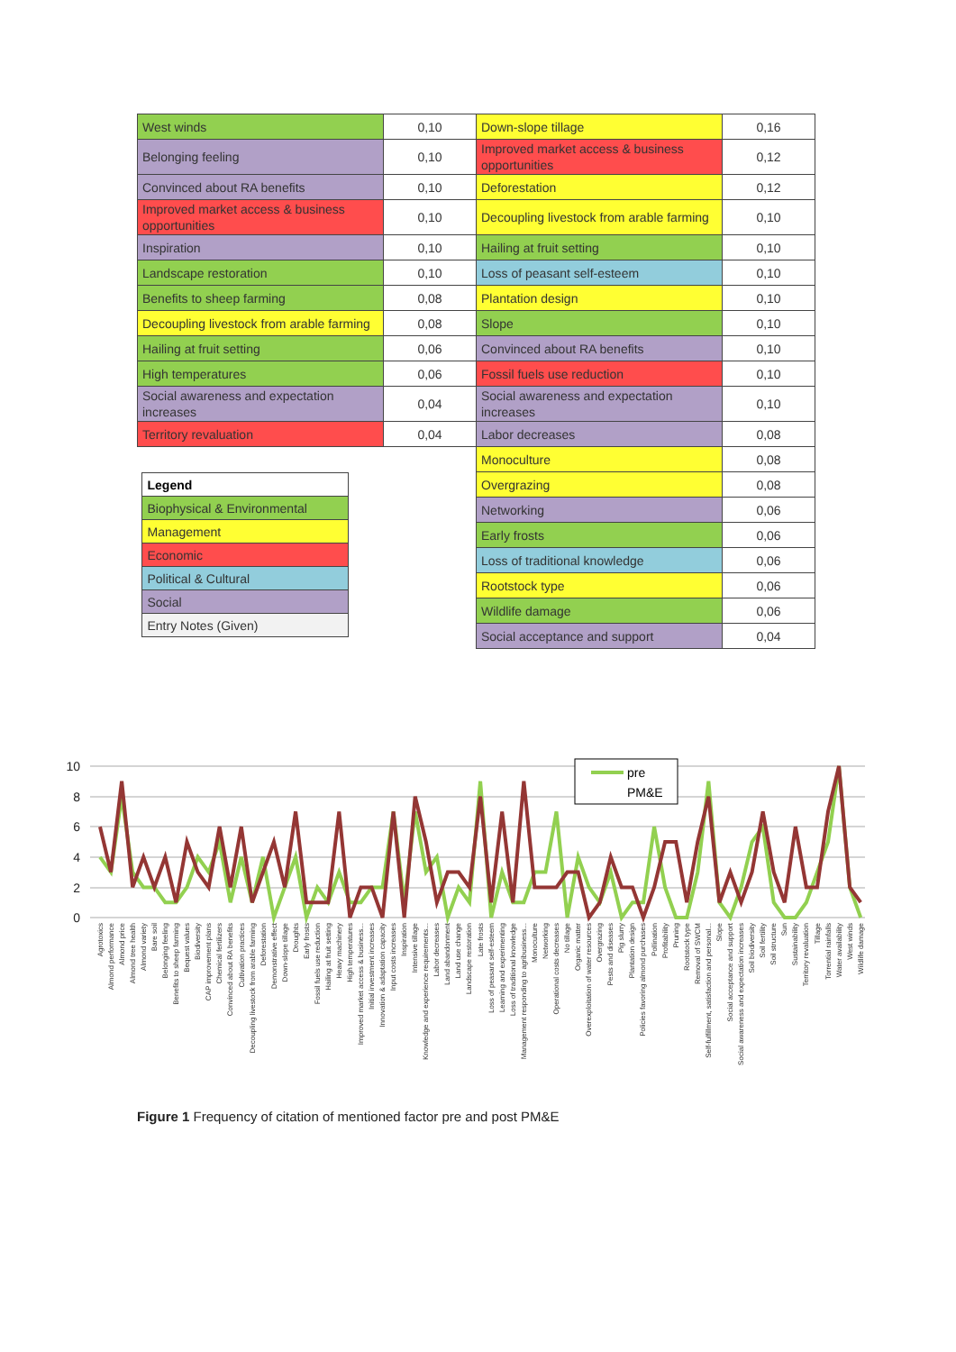| West winds | 0,10 | Down-slope tillage | 0,16 |
| Belonging feeling | 0,10 | Improved market access & business opportunities | 0,12 |
| Convinced about RA benefits | 0,10 | Deforestation | 0,12 |
| Improved market access & business opportunities | 0,10 | Decoupling livestock from arable farming | 0,10 |
| Inspiration | 0,10 | Hailing at fruit setting | 0,10 |
| Landscape restoration | 0,10 | Loss of peasant self-esteem | 0,10 |
| Benefits to sheep farming | 0,08 | Plantation design | 0,10 |
| Decoupling livestock from arable farming | 0,08 | Slope | 0,10 |
| Hailing at fruit setting | 0,06 | Convinced about RA benefits | 0,10 |
| High temperatures | 0,06 | Fossil fuels use reduction | 0,10 |
| Social awareness and expectation increases | 0,04 | Social awareness and expectation increases | 0,10 |
| Territory revaluation | 0,04 | Labor decreases | 0,08 |
| / Legend / / Biophysical & Environmental / / Management / / Economic / / Political & Cultural / / Social / / Entry Notes (Given) / | | Monoculture | 0,08 |
| | | Overgrazing | 0,08 |
| | | Networking | 0,06 |
| | | Early frosts | 0,06 |
| | | Loss of traditional knowledge | 0,06 |
| | | Rootstock type | 0,06 |
| | | Wildlife damage | 0,06 |
| | | Social acceptance and support | 0,04 |
10
8
6
4
2
0
pre
PM&E
Agrotoxics
Almond performance
Almond price
Almond tree health
Almond variety
Bare soil
Belonging feeling
Benefits to sheep farming
Bequest values
Biodiversity
CAP improvement plans
Chemical fertilizers
Convinced about RA benefits
Cultivation practices
Decoupling livestock from arable farming
Deforestation
Demonstrative effect
Down-slope tillage
Droughts
Early frosts
Fossil fuels use reduction
Hailing at fruit setting
Heavy machinery
High temperatures
Improved market access & business...
Initial investment increases
Innovation & adaptation capacity
Input costs increases
Inspiration
Intensive tillage
Knowledge and experience requirements...
Labor decreases
Land abandonment
Land use change
Landscape restoration
Late frosts
Loss of peasant self-esteem
Learning and experimenting
Loss of traditional knowledge
Management responding to agribusiness...
Monoculture
Networking
Operational costs decreases
No tillage
Organic matter
Overexploitation of water resources
Overgrazing
Pests and diseases
Pig slurry
Plantation design
Policies favoring almond purchases
Pollination
Profitability
Pruning
Rootstock type
Removal of SWCM
Self-fulfillment, satisfaction and personal...
Slope
Social acceptance and support
Social awareness and expectation increases
Soil biodiversity
Soil fertility
Soil structure
Sun
Sustainability
Territory revaluation
Tillage
Torrential rainfalls
Water availability
West winds
Wildlife damage
Figure 1 Frequency of citation of mentioned factor pre and post PM&E